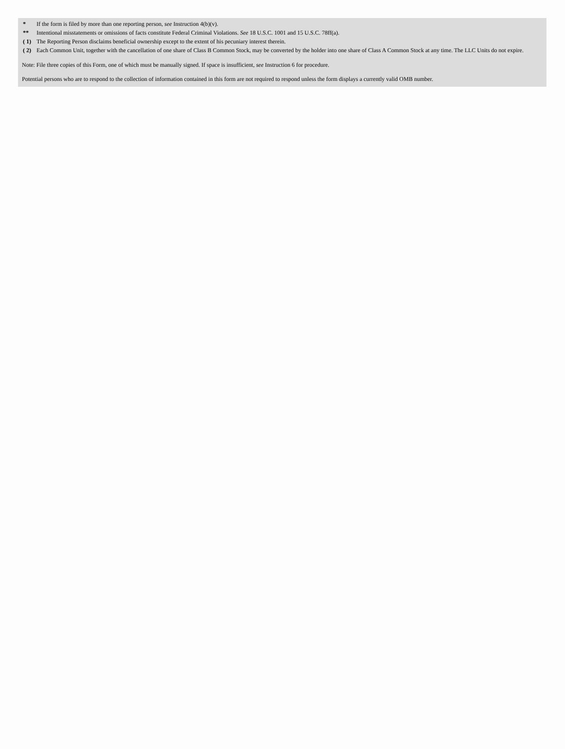| * | If the form is filed by more than one reporting person, see Instruction 4(b)(v). |
| ** | Intentional misstatements or omissions of facts constitute Federal Criminal Violations. See 18 U.S.C. 1001 and 15 U.S.C. 78ff(a). |
| ( 1) | The Reporting Person disclaims beneficial ownership except to the extent of his pecuniary interest therein. |
| ( 2) | Each Common Unit, together with the cancellation of one share of Class B Common Stock, may be converted by the holder into one share of Class A Common Stock at any time. The LLC Units do not expire. |
Note: File three copies of this Form, one of which must be manually signed. If space is insufficient, see Instruction 6 for procedure.
Potential persons who are to respond to the collection of information contained in this form are not required to respond unless the form displays a currently valid OMB number.